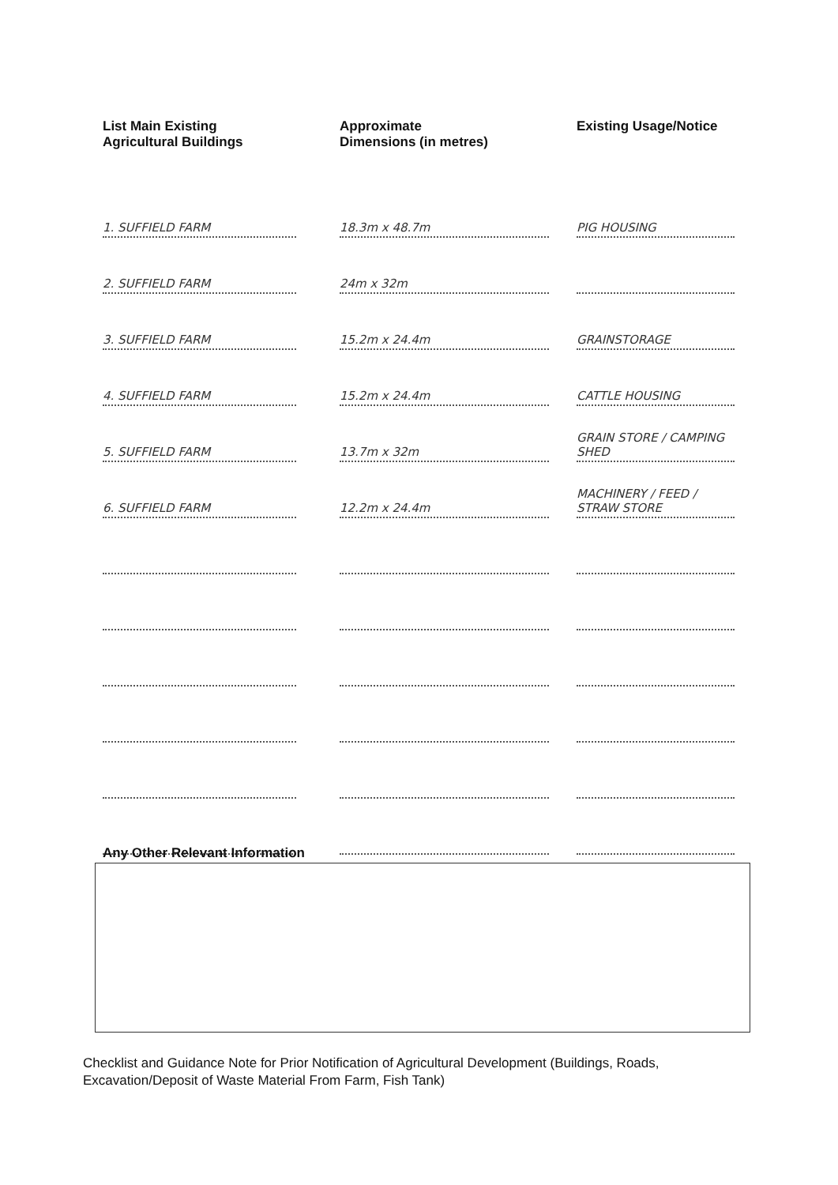| List Main Existing Agricultural Buildings | Approximate Dimensions (in metres) | Existing Usage/Notice |
| --- | --- | --- |
| 1. SUFFIELD FARM | 18.3m x 48.7m | PIG HOUSING |
| 2. SUFFIELD FARM | 24m x 32m | |
| 3. SUFFIELD FARM | 15.2m x 24.4m | GRAINSTORAGE |
| 4. SUFFIELD FARM | 15.2m x 24.4m | CATTLE HOUSING |
| 5. SUFFIELD FARM | 13.7m x 32m | GRAIN STORE / CAMPING SHED |
| 6. SUFFIELD FARM | 12.2m x 24.4m | MACHINERY / FEED / STRAW STORE |
Any Other Relevant Information
Checklist and Guidance Note for Prior Notification of Agricultural Development (Buildings, Roads, Excavation/Deposit of Waste Material From Farm, Fish Tank)